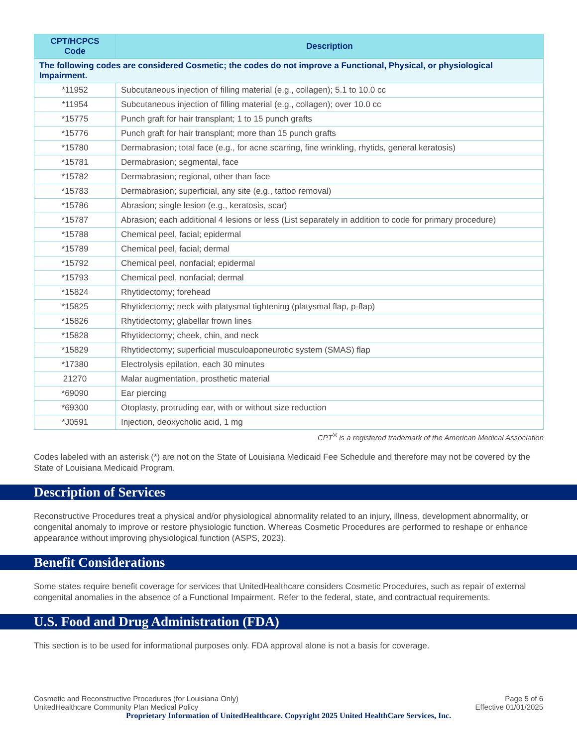| CPT/HCPCS Code | Description |
| --- | --- |
| The following codes are considered Cosmetic; the codes do not improve a Functional, Physical, or physiological Impairment. | |
| *11952 | Subcutaneous injection of filling material (e.g., collagen); 5.1 to 10.0 cc |
| *11954 | Subcutaneous injection of filling material (e.g., collagen); over 10.0 cc |
| *15775 | Punch graft for hair transplant; 1 to 15 punch grafts |
| *15776 | Punch graft for hair transplant; more than 15 punch grafts |
| *15780 | Dermabrasion; total face (e.g., for acne scarring, fine wrinkling, rhytids, general keratosis) |
| *15781 | Dermabrasion; segmental, face |
| *15782 | Dermabrasion; regional, other than face |
| *15783 | Dermabrasion; superficial, any site (e.g., tattoo removal) |
| *15786 | Abrasion; single lesion (e.g., keratosis, scar) |
| *15787 | Abrasion; each additional 4 lesions or less (List separately in addition to code for primary procedure) |
| *15788 | Chemical peel, facial; epidermal |
| *15789 | Chemical peel, facial; dermal |
| *15792 | Chemical peel, nonfacial; epidermal |
| *15793 | Chemical peel, nonfacial; dermal |
| *15824 | Rhytidectomy; forehead |
| *15825 | Rhytidectomy; neck with platysmal tightening (platysmal flap, p-flap) |
| *15826 | Rhytidectomy; glabellar frown lines |
| *15828 | Rhytidectomy; cheek, chin, and neck |
| *15829 | Rhytidectomy; superficial musculoaponeurotic system (SMAS) flap |
| *17380 | Electrolysis epilation, each 30 minutes |
| 21270 | Malar augmentation, prosthetic material |
| *69090 | Ear piercing |
| *69300 | Otoplasty, protruding ear, with or without size reduction |
| *J0591 | Injection, deoxycholic acid, 1 mg |
CPT<sup>®</sup> is a registered trademark of the American Medical Association
Codes labeled with an asterisk (*) are not on the State of Louisiana Medicaid Fee Schedule and therefore may not be covered by the State of Louisiana Medicaid Program.
Description of Services
Reconstructive Procedures treat a physical and/or physiological abnormality related to an injury, illness, development abnormality, or congenital anomaly to improve or restore physiologic function. Whereas Cosmetic Procedures are performed to reshape or enhance appearance without improving physiological function (ASPS, 2023).
Benefit Considerations
Some states require benefit coverage for services that UnitedHealthcare considers Cosmetic Procedures, such as repair of external congenital anomalies in the absence of a Functional Impairment. Refer to the federal, state, and contractual requirements.
U.S. Food and Drug Administration (FDA)
This section is to be used for informational purposes only. FDA approval alone is not a basis for coverage.
Page 5 of 6
Effective 01/01/2025
Cosmetic and Reconstructive Procedures (for Louisiana Only)
UnitedHealthcare Community Plan Medical Policy
Proprietary Information of UnitedHealthcare. Copyright 2025 United HealthCare Services, Inc.